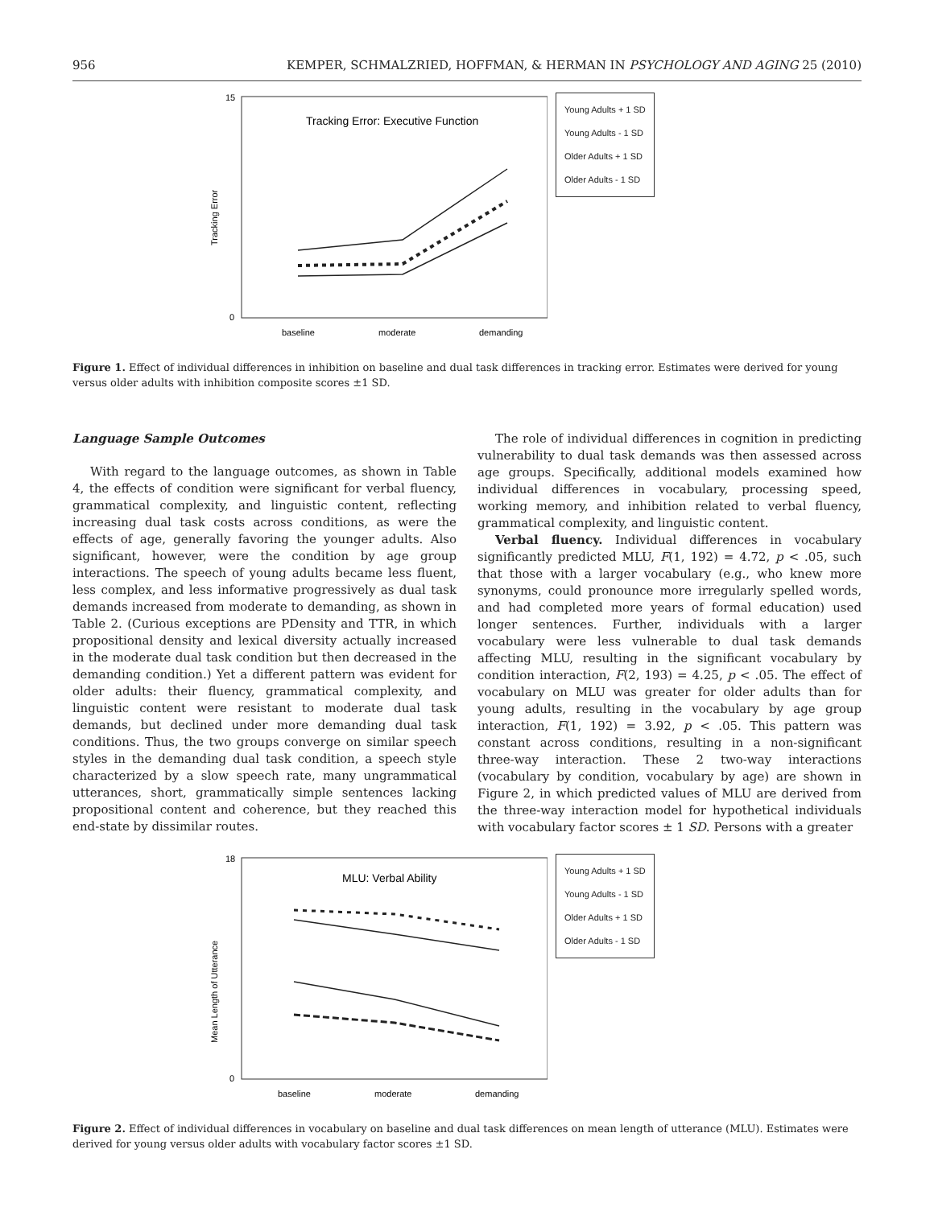956 KEMPER, SCHMALZRIED, HOFFMAN, & HERMAN IN PSYCHOLOGY AND AGING 25 (2010)
Tracking Error: Executive Function
Tracking Error
15
0
baseline
moderate
demanding
Young Adults + 1 SD
Young Adults - 1 SD
Older Adults + 1 SD
Older Adults - 1 SD
Figure 1. Effect of individual differences in inhibition on baseline and dual task differences in tracking error. Estimates were derived for young versus older adults with inhibition composite scores ±1 SD.
Language Sample Outcomes
With regard to the language outcomes, as shown in Table 4, the effects of condition were significant for verbal fluency, grammatical complexity, and linguistic content, reflecting increasing dual task costs across conditions, as were the effects of age, generally favoring the younger adults. Also significant, however, were the condition by age group interactions. The speech of young adults became less fluent, less complex, and less informative progressively as dual task demands increased from moderate to demanding, as shown in Table 2. (Curious exceptions are PDensity and TTR, in which propositional density and lexical diversity actually increased in the moderate dual task condition but then decreased in the demanding condition.) Yet a different pattern was evident for older adults: their fluency, grammatical complexity, and linguistic content were resistant to moderate dual task demands, but declined under more demanding dual task conditions. Thus, the two groups converge on similar speech styles in the demanding dual task condition, a speech style characterized by a slow speech rate, many ungrammatical utterances, short, grammatically simple sentences lacking propositional content and coherence, but they reached this end-state by dissimilar routes.
The role of individual differences in cognition in predicting vulnerability to dual task demands was then assessed across age groups. Specifically, additional models examined how individual differences in vocabulary, processing speed, working memory, and inhibition related to verbal fluency, grammatical complexity, and linguistic content.
Verbal fluency. Individual differences in vocabulary significantly predicted MLU, F(1, 192) = 4.72, p < .05, such that those with a larger vocabulary (e.g., who knew more synonyms, could pronounce more irregularly spelled words, and had completed more years of formal education) used longer sentences. Further, individuals with a larger vocabulary were less vulnerable to dual task demands affecting MLU, resulting in the significant vocabulary by condition interaction, F(2, 193) = 4.25, p < .05. The effect of vocabulary on MLU was greater for older adults than for young adults, resulting in the vocabulary by age group interaction, F(1, 192) = 3.92, p < .05. This pattern was constant across conditions, resulting in a non-significant three-way interaction. These 2 two-way interactions (vocabulary by condition, vocabulary by age) are shown in Figure 2, in which predicted values of MLU are derived from the three-way interaction model for hypothetical individuals with vocabulary factor scores ± 1 SD. Persons with a greater
MLU: Verbal Ability
Mean Length of Utterance
18
0
baseline
moderate
demanding
Young Adults + 1 SD
Young Adults - 1 SD
Older Adults + 1 SD
Older Adults - 1 SD
Figure 2. Effect of individual differences in vocabulary on baseline and dual task differences on mean length of utterance (MLU). Estimates were derived for young versus older adults with vocabulary factor scores ±1 SD.